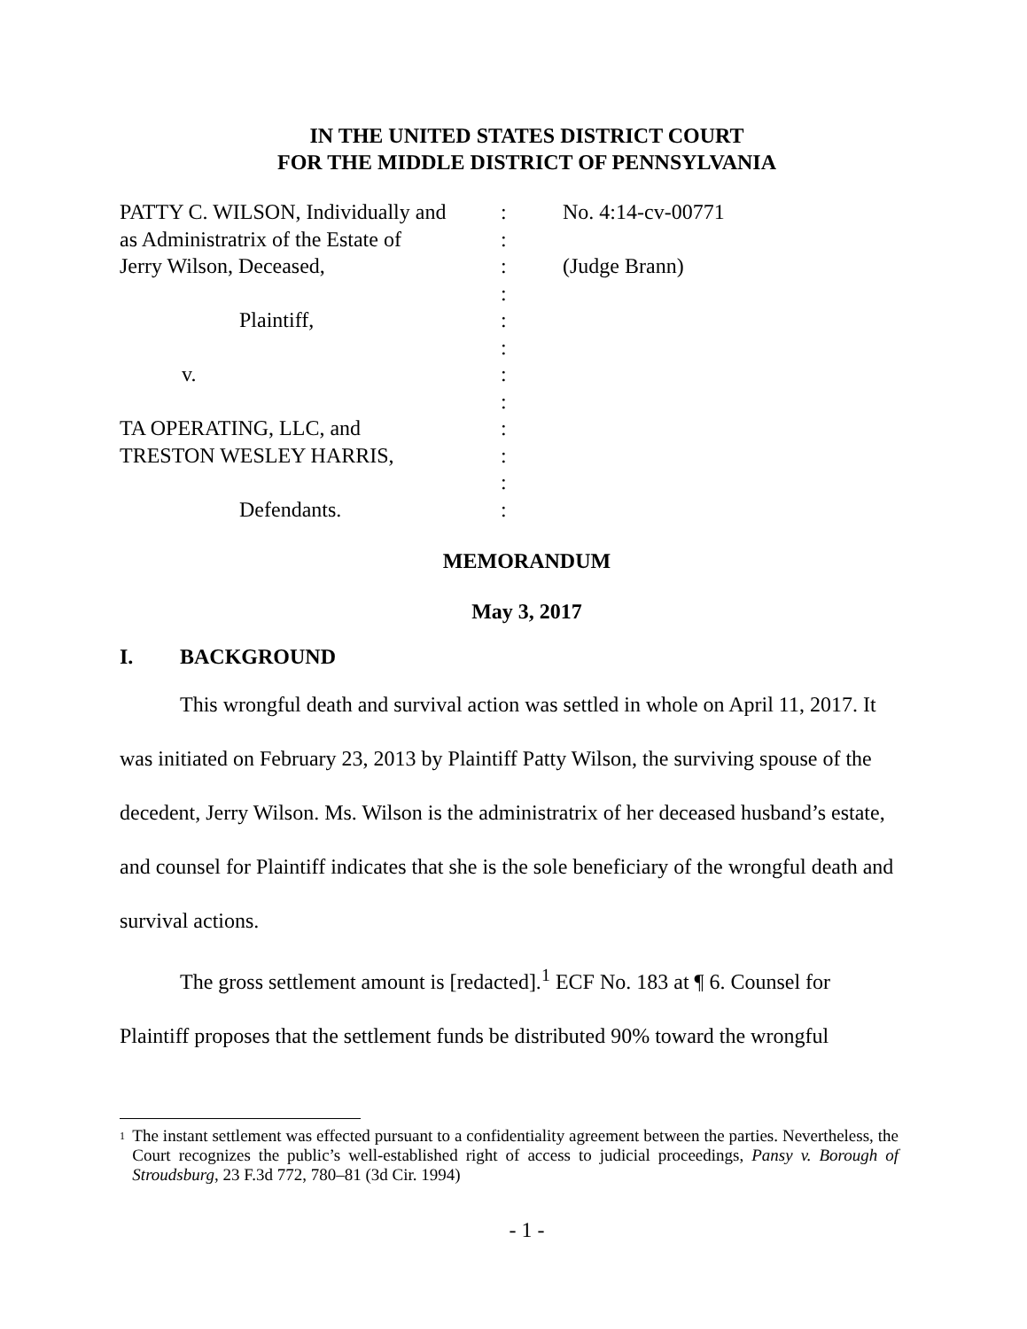IN THE UNITED STATES DISTRICT COURT
FOR THE MIDDLE DISTRICT OF PENNSYLVANIA
PATTY C. WILSON, Individually and
as Administratrix of the Estate of
Jerry Wilson, Deceased,
Plaintiff,
v.
TA OPERATING, LLC, and
TRESTON WESLEY HARRIS,
Defendants.
:
:
:
:
:
:
:
:
:
:
:
:
No. 4:14-cv-00771
(Judge Brann)
MEMORANDUM
May 3, 2017
I. BACKGROUND
This wrongful death and survival action was settled in whole on April 11, 2017. It was initiated on February 23, 2013 by Plaintiff Patty Wilson, the surviving spouse of the decedent, Jerry Wilson. Ms. Wilson is the administratrix of her deceased husband’s estate, and counsel for Plaintiff indicates that she is the sole beneficiary of the wrongful death and survival actions.
The gross settlement amount is [redacted].<sup>1</sup> ECF No. 183 at ¶ 6. Counsel for Plaintiff proposes that the settlement funds be distributed 90% toward the wrongful
<sup>1</sup>
The instant settlement was effected pursuant to a confidentiality agreement between the parties. Nevertheless, the Court recognizes the public’s well-established right of access to judicial proceedings, Pansy v. Borough of Stroudsburg, 23 F.3d 772, 780–81 (3d Cir. 1994)
- 1 -